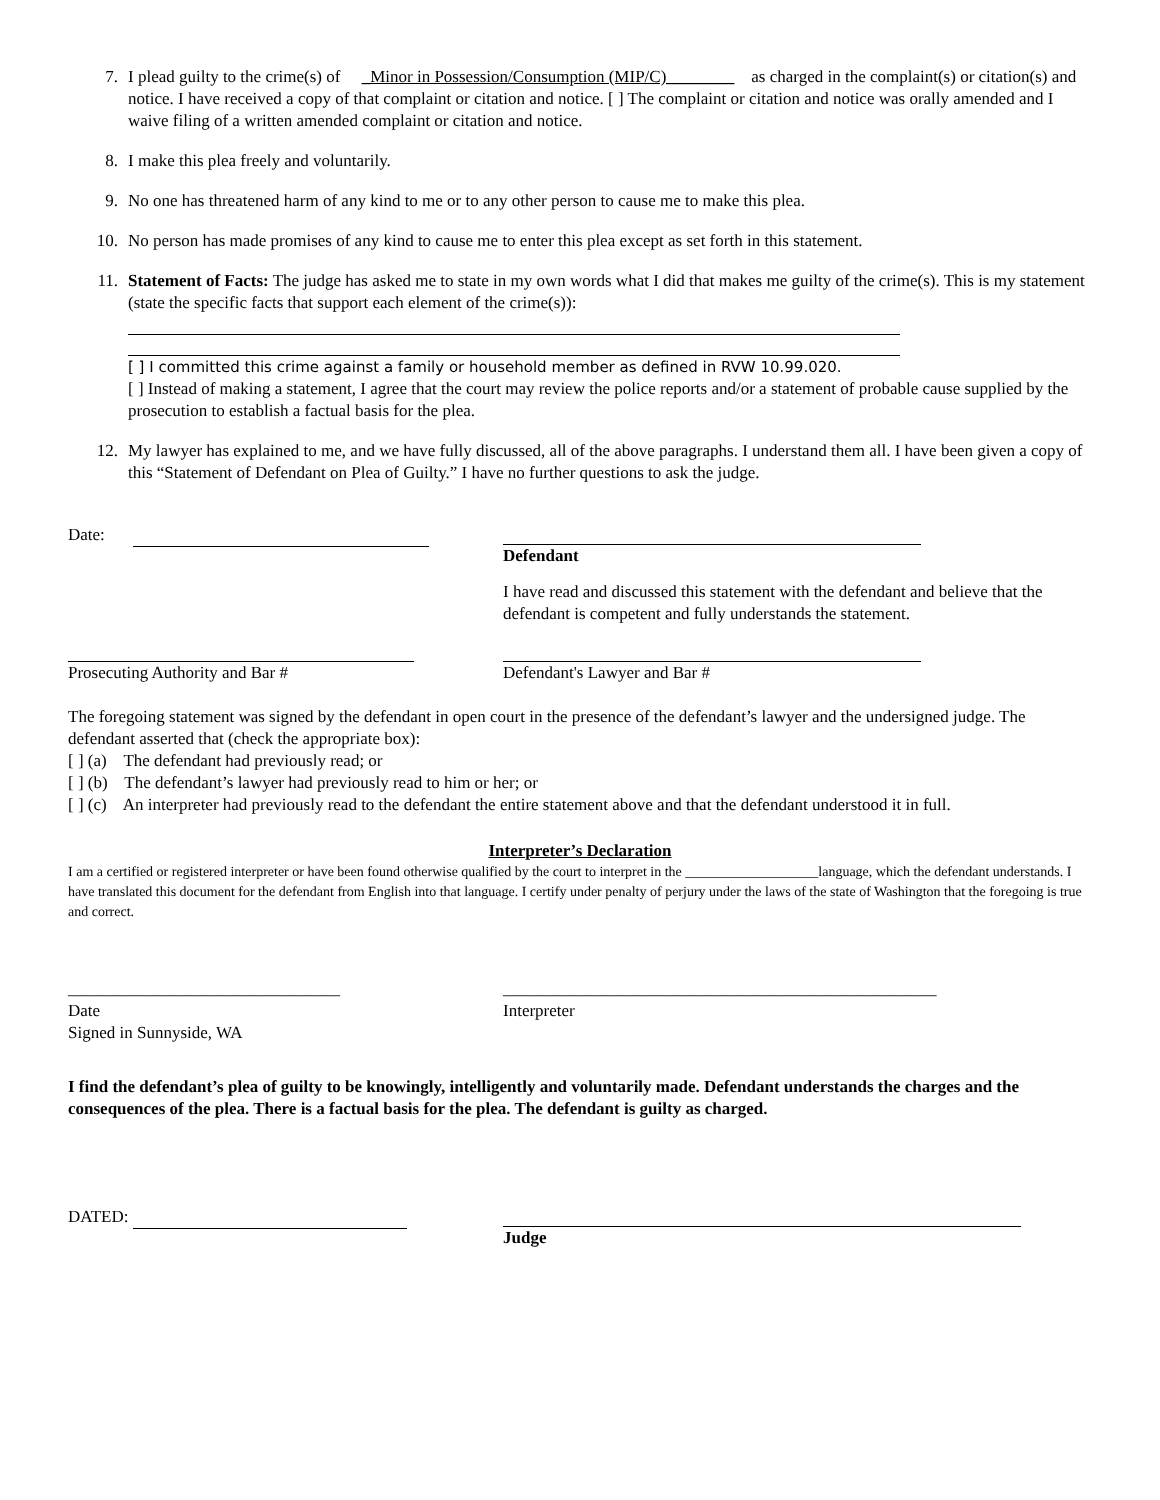7. I plead guilty to the crime(s) of _Minor in Possession/Consumption (MIP/C)________ as charged in the complaint(s) or citation(s) and notice. I have received a copy of that complaint or citation and notice. [ ] The complaint or citation and notice was orally amended and I waive filing of a written amended complaint or citation and notice.
8. I make this plea freely and voluntarily.
9. No one has threatened harm of any kind to me or to any other person to cause me to make this plea.
10. No person has made promises of any kind to cause me to enter this plea except as set forth in this statement.
11. Statement of Facts: The judge has asked me to state in my own words what I did that makes me guilty of the crime(s). This is my statement (state the specific facts that support each element of the crime(s)):
[ ] I committed this crime against a family or household member as defined in RVW 10.99.020.
[ ] Instead of making a statement, I agree that the court may review the police reports and/or a statement of probable cause supplied by the prosecution to establish a factual basis for the plea.
12. My lawyer has explained to me, and we have fully discussed, all of the above paragraphs. I understand them all. I have been given a copy of this “Statement of Defendant on Plea of Guilty.” I have no further questions to ask the judge.
Date: Defendant
I have read and discussed this statement with the defendant and believe that the defendant is competent and fully understands the statement.
Prosecuting Authority and Bar # Defendant's Lawyer and Bar #
The foregoing statement was signed by the defendant in open court in the presence of the defendant’s lawyer and the undersigned judge. The defendant asserted that (check the appropriate box):
[ ] (a) The defendant had previously read; or
[ ] (b) The defendant’s lawyer had previously read to him or her; or
[ ] (c) An interpreter had previously read to the defendant the entire statement above and that the defendant understood it in full.
Interpreter’s Declaration
I am a certified or registered interpreter or have been found otherwise qualified by the court to interpret in the ___________________language, which the defendant understands. I have translated this document for the defendant from English into that language. I certify under penalty of perjury under the laws of the state of Washington that the foregoing is true and correct.
________________________________
Date
Signed in Sunnyside, WA
___________________________________________________
Interpreter
I find the defendant’s plea of guilty to be knowingly, intelligently and voluntarily made. Defendant understands the charges and the consequences of the plea. There is a factual basis for the plea. The defendant is guilty as charged.
DATED: Judge